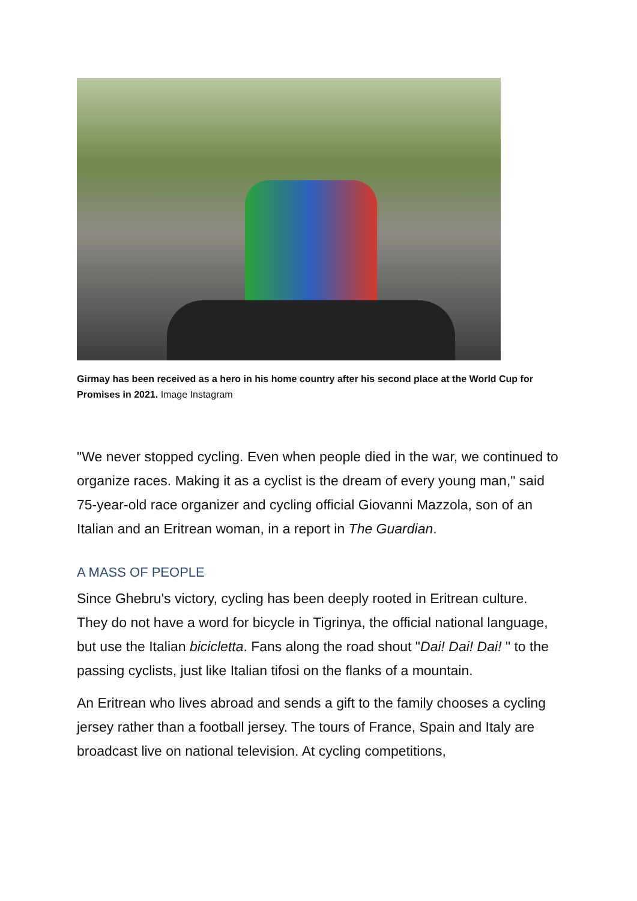Girmay has been received as a hero in his home country after his second place at the World Cup for Promises in 2021. Image Instagram
"We never stopped cycling. Even when people died in the war, we continued to organize races. Making it as a cyclist is the dream of every young man," said 75-year-old race organizer and cycling official Giovanni Mazzola, son of an Italian and an Eritrean woman, in a report in The Guardian.
A MASS OF PEOPLE
Since Ghebru's victory, cycling has been deeply rooted in Eritrean culture. They do not have a word for bicycle in Tigrinya, the official national language, but use the Italian bicicletta. Fans along the road shout "Dai! Dai! Dai! " to the passing cyclists, just like Italian tifosi on the flanks of a mountain.
An Eritrean who lives abroad and sends a gift to the family chooses a cycling jersey rather than a football jersey. The tours of France, Spain and Italy are broadcast live on national television. At cycling competitions,